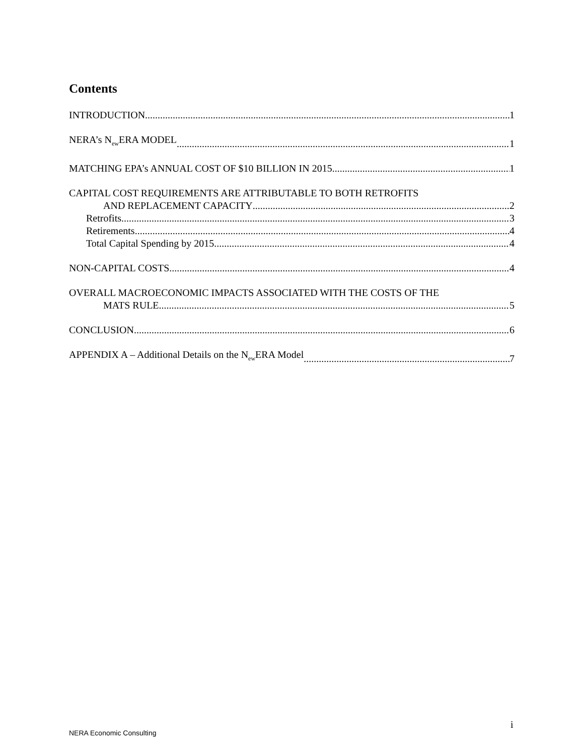Contents
INTRODUCTION 1
NERA’s N<sub>ew</sub>ERA MODEL 1
MATCHING EPA’s ANNUAL COST OF $10 BILLION IN 2015 1
CAPITAL COST REQUIREMENTS ARE ATTRIBUTABLE TO BOTH RETROFITS
AND REPLACEMENT CAPACITY 2
Retrofits 3
Retirements 4
Total Capital Spending by 2015 4
NON-CAPITAL COSTS 4
OVERALL MACROECONOMIC IMPACTS ASSOCIATED WITH THE COSTS OF THE
MATS RULE 5
CONCLUSION 6
APPENDIX A – Additional Details on the N<sub>ew</sub>ERA Model 7
i
NERA Economic Consulting